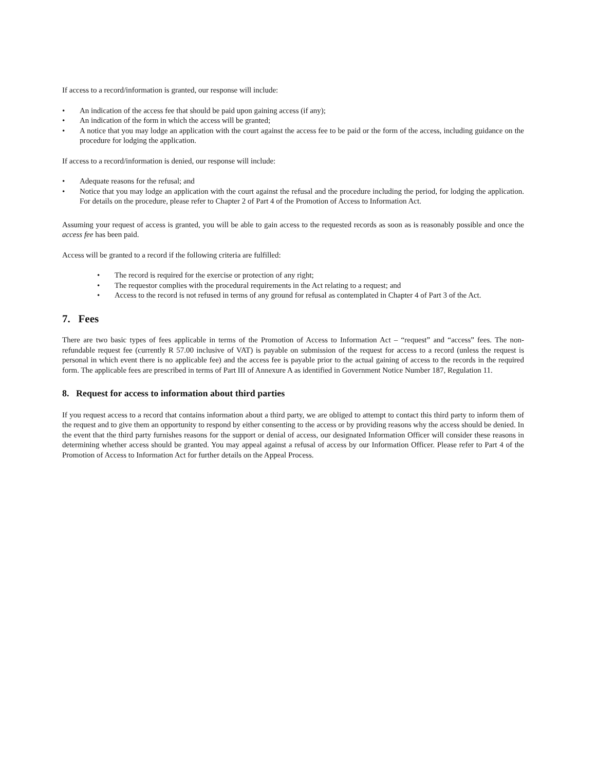If access to a record/information is granted, our response will include:
• An indication of the access fee that should be paid upon gaining access (if any);
• An indication of the form in which the access will be granted;
• A notice that you may lodge an application with the court against the access fee to be paid or the form of the access, including guidance on the procedure for lodging the application.
If access to a record/information is denied, our response will include:
• Adequate reasons for the refusal; and
• Notice that you may lodge an application with the court against the refusal and the procedure including the period, for lodging the application. For details on the procedure, please refer to Chapter 2 of Part 4 of the Promotion of Access to Information Act.
Assuming your request of access is granted, you will be able to gain access to the requested records as soon as is reasonably possible and once the access fee has been paid.
Access will be granted to a record if the following criteria are fulfilled:
• The record is required for the exercise or protection of any right;
• The requestor complies with the procedural requirements in the Act relating to a request; and
• Access to the record is not refused in terms of any ground for refusal as contemplated in Chapter 4 of Part 3 of the Act.
7. Fees
There are two basic types of fees applicable in terms of the Promotion of Access to Information Act – “request” and “access” fees. The non-refundable request fee (currently R 57.00 inclusive of VAT) is payable on submission of the request for access to a record (unless the request is personal in which event there is no applicable fee) and the access fee is payable prior to the actual gaining of access to the records in the required form. The applicable fees are prescribed in terms of Part III of Annexure A as identified in Government Notice Number 187, Regulation 11.
8. Request for access to information about third parties
If you request access to a record that contains information about a third party, we are obliged to attempt to contact this third party to inform them of the request and to give them an opportunity to respond by either consenting to the access or by providing reasons why the access should be denied. In the event that the third party furnishes reasons for the support or denial of access, our designated Information Officer will consider these reasons in determining whether access should be granted. You may appeal against a refusal of access by our Information Officer. Please refer to Part 4 of the Promotion of Access to Information Act for further details on the Appeal Process.